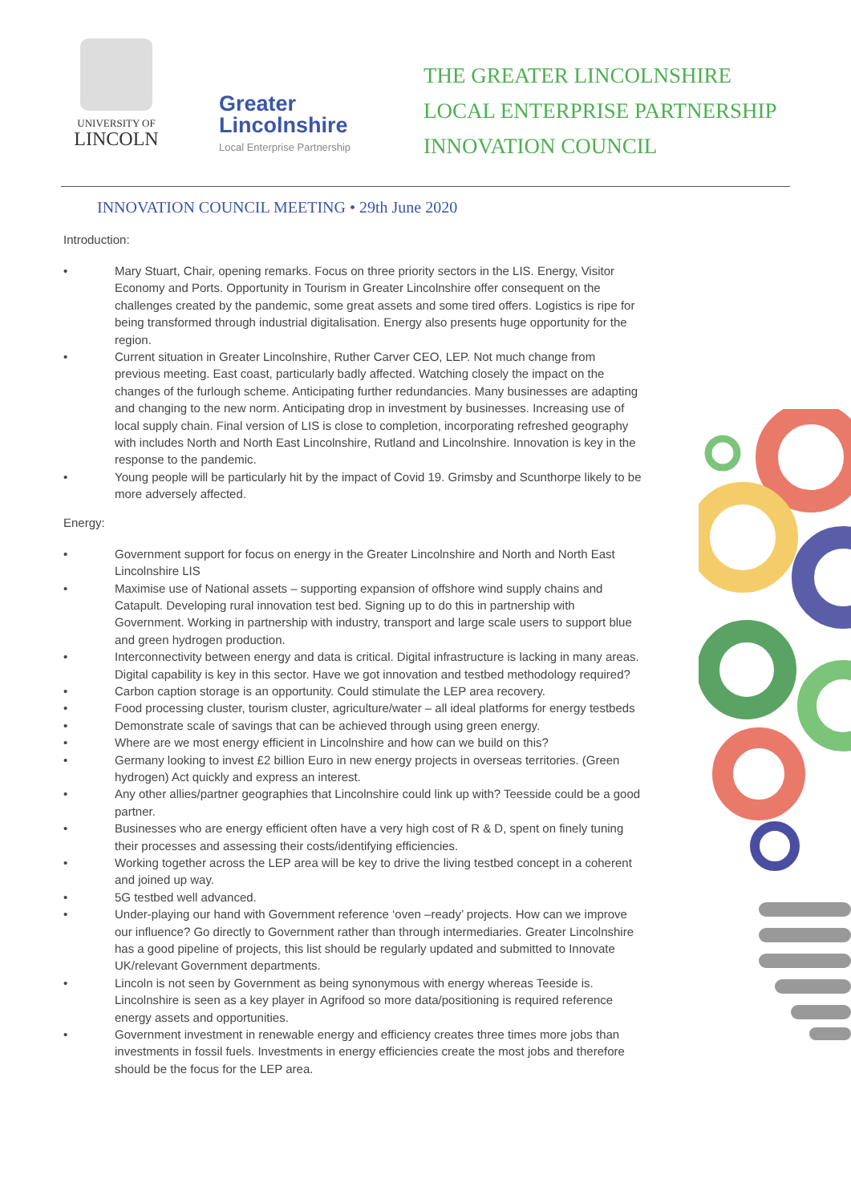UNIVERSITY OF
LINCOLN
Greater
Lincolnshire
Local Enterprise Partnership
THE GREATER LINCOLNSHIRE
LOCAL ENTERPRISE PARTNERSHIP
INNOVATION COUNCIL
INNOVATION COUNCIL MEETING • 29th June 2020
Introduction:
• Mary Stuart, Chair, opening remarks. Focus on three priority sectors in the LIS. Energy, Visitor Economy and Ports. Opportunity in Tourism in Greater Lincolnshire offer consequent on the challenges created by the pandemic, some great assets and some tired offers. Logistics is ripe for being transformed through industrial digitalisation. Energy also presents huge opportunity for the region.
• Current situation in Greater Lincolnshire, Ruther Carver CEO, LEP. Not much change from previous meeting. East coast, particularly badly affected. Watching closely the impact on the changes of the furlough scheme. Anticipating further redundancies. Many businesses are adapting and changing to the new norm. Anticipating drop in investment by businesses. Increasing use of local supply chain. Final version of LIS is close to completion, incorporating refreshed geography with includes North and North East Lincolnshire, Rutland and Lincolnshire. Innovation is key in the response to the pandemic.
• Young people will be particularly hit by the impact of Covid 19. Grimsby and Scunthorpe likely to be more adversely affected.
Energy:
• Government support for focus on energy in the Greater Lincolnshire and North and North East Lincolnshire LIS
• Maximise use of National assets – supporting expansion of offshore wind supply chains and Catapult. Developing rural innovation test bed. Signing up to do this in partnership with Government. Working in partnership with industry, transport and large scale users to support blue and green hydrogen production.
• Interconnectivity between energy and data is critical. Digital infrastructure is lacking in many areas. Digital capability is key in this sector. Have we got innovation and testbed methodology required?
• Carbon caption storage is an opportunity. Could stimulate the LEP area recovery.
• Food processing cluster, tourism cluster, agriculture/water – all ideal platforms for energy testbeds
• Demonstrate scale of savings that can be achieved through using green energy.
• Where are we most energy efficient in Lincolnshire and how can we build on this?
• Germany looking to invest £2 billion Euro in new energy projects in overseas territories. (Green hydrogen) Act quickly and express an interest.
• Any other allies/partner geographies that Lincolnshire could link up with? Teesside could be a good partner.
• Businesses who are energy efficient often have a very high cost of R & D, spent on finely tuning their processes and assessing their costs/identifying efficiencies.
• Working together across the LEP area will be key to drive the living testbed concept in a coherent and joined up way.
• 5G testbed well advanced.
• Under-playing our hand with Government reference ‘oven –ready’ projects. How can we improve our influence? Go directly to Government rather than through intermediaries. Greater Lincolnshire has a good pipeline of projects, this list should be regularly updated and submitted to Innovate UK/relevant Government departments.
• Lincoln is not seen by Government as being synonymous with energy whereas Teeside is. Lincolnshire is seen as a key player in Agrifood so more data/positioning is required reference energy assets and opportunities.
• Government investment in renewable energy and efficiency creates three times more jobs than investments in fossil fuels. Investments in energy efficiencies create the most jobs and therefore should be the focus for the LEP area.